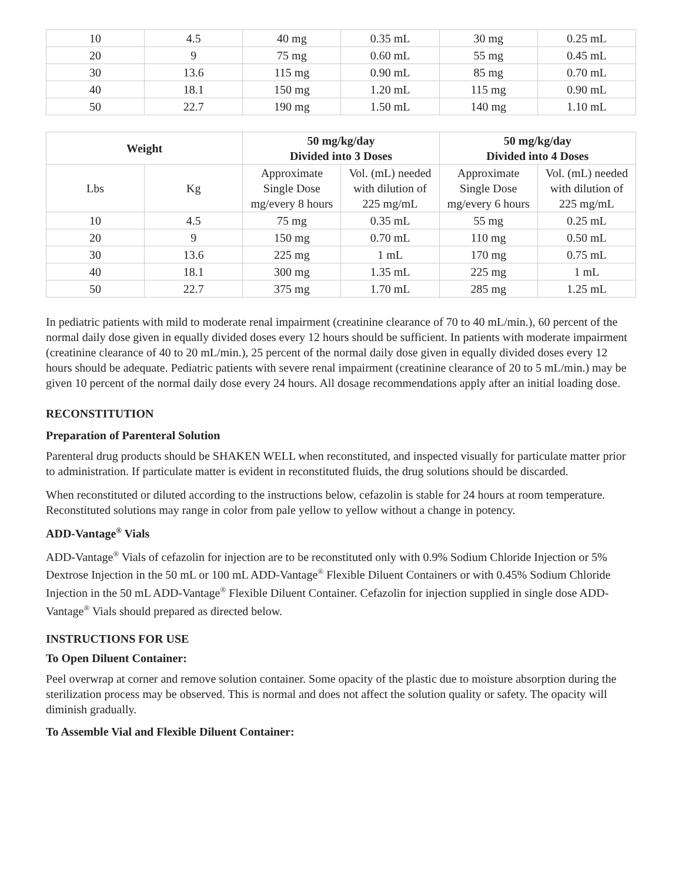| 10 | 4.5 | 40 mg | 0.35 mL | 30 mg | 0.25 mL |
| 20 | 9 | 75 mg | 0.60 mL | 55 mg | 0.45 mL |
| 30 | 13.6 | 115 mg | 0.90 mL | 85 mg | 0.70 mL |
| 40 | 18.1 | 150 mg | 1.20 mL | 115 mg | 0.90 mL |
| 50 | 22.7 | 190 mg | 1.50 mL | 140 mg | 1.10 mL |
| Weight | | 50 mg/kg/day Divided into 3 Doses | | 50 mg/kg/day Divided into 4 Doses | |
| --- | --- | --- | --- | --- | --- |
| Lbs | Kg | Approximate Single Dose mg/every 8 hours | Vol. (mL) needed with dilution of 225 mg/mL | Approximate Single Dose mg/every 6 hours | Vol. (mL) needed with dilution of 225 mg/mL |
| 10 | 4.5 | 75 mg | 0.35 mL | 55 mg | 0.25 mL |
| 20 | 9 | 150 mg | 0.70 mL | 110 mg | 0.50 mL |
| 30 | 13.6 | 225 mg | 1 mL | 170 mg | 0.75 mL |
| 40 | 18.1 | 300 mg | 1.35 mL | 225 mg | 1 mL |
| 50 | 22.7 | 375 mg | 1.70 mL | 285 mg | 1.25 mL |
In pediatric patients with mild to moderate renal impairment (creatinine clearance of 70 to 40 mL/min.), 60 percent of the normal daily dose given in equally divided doses every 12 hours should be sufficient. In patients with moderate impairment (creatinine clearance of 40 to 20 mL/min.), 25 percent of the normal daily dose given in equally divided doses every 12 hours should be adequate. Pediatric patients with severe renal impairment (creatinine clearance of 20 to 5 mL/min.) may be given 10 percent of the normal daily dose every 24 hours. All dosage recommendations apply after an initial loading dose.
RECONSTITUTION
Preparation of Parenteral Solution
Parenteral drug products should be SHAKEN WELL when reconstituted, and inspected visually for particulate matter prior to administration. If particulate matter is evident in reconstituted fluids, the drug solutions should be discarded.
When reconstituted or diluted according to the instructions below, cefazolin is stable for 24 hours at room temperature. Reconstituted solutions may range in color from pale yellow to yellow without a change in potency.
ADD-Vantage<sup>®</sup> Vials
ADD-Vantage<sup>®</sup> Vials of cefazolin for injection are to be reconstituted only with 0.9% Sodium Chloride Injection or 5% Dextrose Injection in the 50 mL or 100 mL ADD-Vantage<sup>®</sup> Flexible Diluent Containers or with 0.45% Sodium Chloride Injection in the 50 mL ADD-Vantage<sup>®</sup> Flexible Diluent Container. Cefazolin for injection supplied in single dose ADD-Vantage<sup>®</sup> Vials should prepared as directed below.
INSTRUCTIONS FOR USE
To Open Diluent Container:
Peel overwrap at corner and remove solution container. Some opacity of the plastic due to moisture absorption during the sterilization process may be observed. This is normal and does not affect the solution quality or safety. The opacity will diminish gradually.
To Assemble Vial and Flexible Diluent Container: